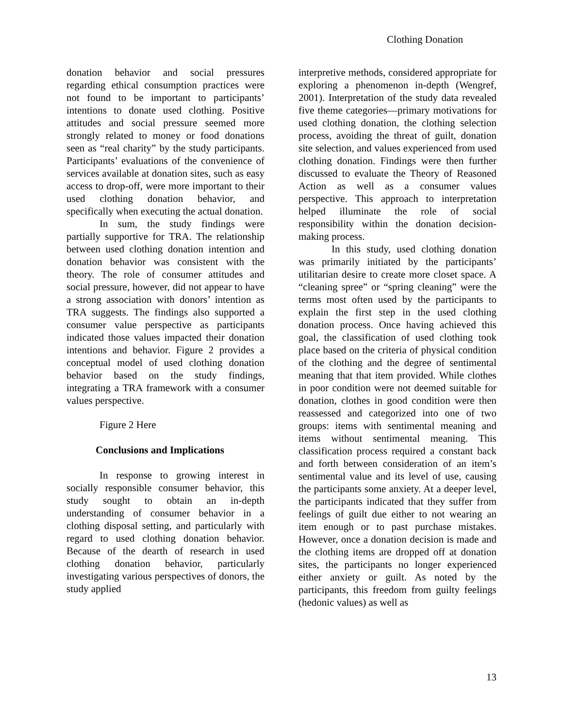Clothing Donation
donation behavior and social pressures regarding ethical consumption practices were not found to be important to participants’ intentions to donate used clothing. Positive attitudes and social pressure seemed more strongly related to money or food donations seen as “real charity” by the study participants. Participants’ evaluations of the convenience of services available at donation sites, such as easy access to drop-off, were more important to their used clothing donation behavior, and specifically when executing the actual donation.
In sum, the study findings were partially supportive for TRA. The relationship between used clothing donation intention and donation behavior was consistent with the theory. The role of consumer attitudes and social pressure, however, did not appear to have a strong association with donors’ intention as TRA suggests. The findings also supported a consumer value perspective as participants indicated those values impacted their donation intentions and behavior. Figure 2 provides a conceptual model of used clothing donation behavior based on the study findings, integrating a TRA framework with a consumer values perspective.
Figure 2 Here
Conclusions and Implications
In response to growing interest in socially responsible consumer behavior, this study sought to obtain an in-depth understanding of consumer behavior in a clothing disposal setting, and particularly with regard to used clothing donation behavior. Because of the dearth of research in used clothing donation behavior, particularly investigating various perspectives of donors, the study applied
interpretive methods, considered appropriate for exploring a phenomenon in-depth (Wengref, 2001). Interpretation of the study data revealed five theme categories—primary motivations for used clothing donation, the clothing selection process, avoiding the threat of guilt, donation site selection, and values experienced from used clothing donation. Findings were then further discussed to evaluate the Theory of Reasoned Action as well as a consumer values perspective. This approach to interpretation helped illuminate the role of social responsibility within the donation decision-making process.
In this study, used clothing donation was primarily initiated by the participants’ utilitarian desire to create more closet space. A “cleaning spree” or “spring cleaning” were the terms most often used by the participants to explain the first step in the used clothing donation process. Once having achieved this goal, the classification of used clothing took place based on the criteria of physical condition of the clothing and the degree of sentimental meaning that that item provided. While clothes in poor condition were not deemed suitable for donation, clothes in good condition were then reassessed and categorized into one of two groups: items with sentimental meaning and items without sentimental meaning. This classification process required a constant back and forth between consideration of an item’s sentimental value and its level of use, causing the participants some anxiety. At a deeper level, the participants indicated that they suffer from feelings of guilt due either to not wearing an item enough or to past purchase mistakes. However, once a donation decision is made and the clothing items are dropped off at donation sites, the participants no longer experienced either anxiety or guilt. As noted by the participants, this freedom from guilty feelings (hedonic values) as well as
13